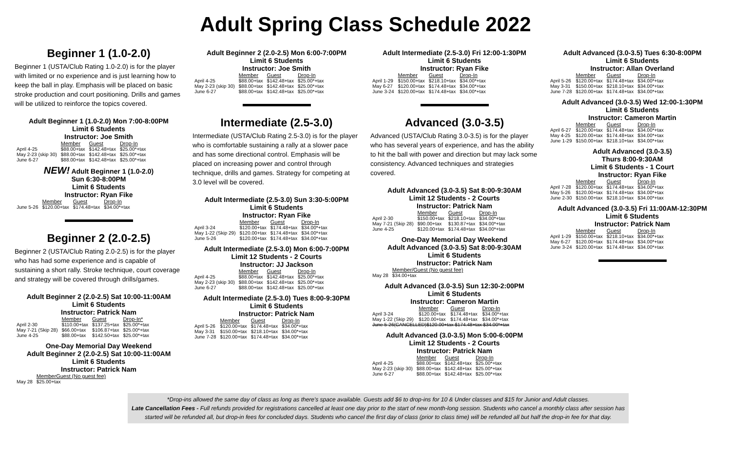Adult Spring Class Schedule 2022
Beginner 1 (1.0-2.0)
Beginner 1 (USTA/Club Rating 1.0-2.0) is for the player with limited or no experience and is just learning how to keep the ball in play. Emphasis will be placed on basic stroke production and court positioning. Drills and games will be utilized to reinforce the topics covered.
Adult Beginner 1 (1.0-2.0) Mon 7:00-8:00PM
Limit 6 Students
Instructor: Joe Smith
| | Member | Guest | Drop-In |
| --- | --- | --- | --- |
| April 4-25 | $88.00+tax | $142.48+tax | $25.00*+tax |
| May 2-23 (skip 30) | $88.00+tax | $142.48+tax | $25.00*+tax |
| June 6-27 | $88.00+tax | $142.48+tax | $25.00*+tax |
NEW! Adult Beginner 1 (1.0-2.0)
Sun 6:30-8:00PM
Limit 6 Students
Instructor: Ryan Fike
| | Member | Guest | Drop-In |
| --- | --- | --- | --- |
| June 5-26 | $120.00+tax | $174.48+tax | $34.00*+tax |
Beginner 2 (2.0-2.5)
Beginner 2 (USTA/Club Rating 2.0-2.5) is for the player who has had some experience and is capable of sustaining a short rally. Stroke technique, court coverage and strategy will be covered through drills/games.
Adult Beginner 2 (2.0-2.5) Sat 10:00-11:00AM
Limit 6 Students
Instructor: Patrick Nam
| | Member | Guest | Drop-In* |
| --- | --- | --- | --- |
| April 2-30 | $110.00+tax | $137.25+tax | $25.00*+tax |
| May 7-21 (Skip 28) | $66.00+tax | $106.87+tax | $25.00*+tax |
| June 4-25 | $88.00+tax | $142.50+tax | $25.00*+tax |
One-Day Memorial Day Weekend
Adult Beginner 2 (2.0-2.5) Sat 10:00-11:00AM
Limit 6 Students
Instructor: Patrick Nam
| | MemberGuest (No guest fee) |
| --- | --- |
| May 28 | $25.00+tax |
Adult Beginner 2 (2.0-2.5) Mon 6:00-7:00PM
Limit 6 Students
Instructor: Joe Smith
| | Member | Guest | Drop-In |
| --- | --- | --- | --- |
| April 4-25 | $88.00+tax | $142.48+tax | $25.00*+tax |
| May 2-23 (skip 30) | $88.00+tax | $142.48+tax | $25.00*+tax |
| June 6-27 | $88.00+tax | $142.48+tax | $25.00*+tax |
Intermediate (2.5-3.0)
Intermediate (USTA/Club Rating 2.5-3.0) is for the player who is comfortable sustaining a rally at a slower pace and has some directional control. Emphasis will be placed on increasing power and control through technique, drills and games. Strategy for competing at 3.0 level will be covered.
Adult Intermediate (2.5-3.0) Sun 3:30-5:00PM
Limit 6 Students
Instructor: Ryan Fike
| | Member | Guest | Drop-In |
| --- | --- | --- | --- |
| April 3-24 | $120.00+tax | $174.48+tax | $34.00*+tax |
| May 1-22 (Skip 29) | $120.00+tax | $174.48+tax | $34.00*+tax |
| June 5-26 | $120.00+tax | $174.48+tax | $34.00*+tax |
Adult Intermediate (2.5-3.0) Mon 6:00-7:00PM
Limit 12 Students - 2 Courts
Instructor: JJ Jackson
| | Member | Guest | Drop-In |
| --- | --- | --- | --- |
| April 4-25 | $88.00+tax | $142.48+tax | $25.00*+tax |
| May 2-23 (skip 30) | $88.00+tax | $142.48+tax | $25.00*+tax |
| June 6-27 | $88.00+tax | $142.48+tax | $25.00*+tax |
Adult Intermediate (2.5-3.0) Tues 8:00-9:30PM
Limit 6 Students
Instructor: Patrick Nam
| | Member | Guest | Drop-In |
| --- | --- | --- | --- |
| April 5-26 | $120.00+tax | $174.48+tax | $34.00*+tax |
| May 3-31 | $150.00+tax | $218.10+tax | $34.00*+tax |
| June 7-28 | $120.00+tax | $174.48+tax | $34.00*+tax |
Adult Intermediate (2.5-3.0) Fri 12:00-1:30PM
Limit 6 Students
Instructor: Ryan Fike
| | Member | Guest | Drop-In |
| --- | --- | --- | --- |
| April 1-29 | $150.00+tax | $218.10+tax | $34.00*+tax |
| May 6-27 | $120.00+tax | $174.48+tax | $34.00*+tax |
| June 3-24 | $120.00+tax | $174.48+tax | $34.00*+tax |
Advanced (3.0-3.5)
Advanced (USTA/Club Rating 3.0-3.5) is for the player who has several years of experience, and has the ability to hit the ball with power and direction but may lack some consistency. Advanced techniques and strategies covered.
Adult Advanced (3.0-3.5) Sat 8:00-9:30AM
Limit 12 Students - 2 Courts
Instructor: Patrick Nam
| | Member | Guest | Drop-In |
| --- | --- | --- | --- |
| April 2-30 | $150.00+tax | $218.10+tax | $34.00*+tax |
| May 7-21 (Skip 28) | $90.00+tax | $130.87+tax | $34.00*+tax |
| June 4-25 | $120.00+tax | $174.48+tax | $34.00*+tax |
One-Day Memorial Day Weekend
Adult Advanced (3.0-3.5) Sat 8:00-9:30AM
Limit 6 Students
Instructor: Patrick Nam
| | Member/Guest (No guest fee) |
| --- | --- |
| May 28 | $34.00+tax |
Adult Advanced (3.0-3.5) Sun 12:30-2:00PM
Limit 6 Students
Instructor: Cameron Martin
| | Member | Guest | Drop-In |
| --- | --- | --- | --- |
| April 3-24 | $120.00+tax | $174.48+tax | $34.00*+tax |
| May 1-22 (Skip 29) | $120.00+tax | $174.48+tax | $34.00*+tax |
| June 5-26(CANCELLED)$120.00+tax $174.48+tax $34.00*+tax | | | |
Adult Advanced (3.0-3.5) Mon 5:00-6:00PM
Limit 12 Students - 2 Courts
Instructor: Patrick Nam
| | Member | Guest | Drop-In |
| --- | --- | --- | --- |
| April 4-25 | $88.00+tax | $142.48+tax | $25.00*+tax |
| May 2-23 (skip 30) | $88.00+tax | $142.48+tax | $25.00*+tax |
| June 6-27 | $88.00+tax | $142.48+tax | $25.00*+tax |
Adult Advanced (3.0-3.5) Tues 6:30-8:00PM
Limit 6 Students
Instructor: Allan Overland
| | Member | Guest | Drop-In |
| --- | --- | --- | --- |
| April 5-26 | $120.00+tax | $174.48+tax | $34.00*+tax |
| May 3-31 | $150.00+tax | $218.10+tax | $34.00*+tax |
| June 7-28 | $120.00+tax | $174.48+tax | $34.00*+tax |
Adult Advanced (3.0-3.5) Wed 12:00-1:30PM
Limit 6 Students
Instructor: Cameron Martin
| | Member | Guest | Drop-In |
| --- | --- | --- | --- |
| April 6-27 | $120.00+tax | $174.48+tax | $34.00*+tax |
| May 4-25 | $120.00+tax | $174.48+tax | $34.00*+tax |
| June 1-29 | $150.00+tax | $218.10+tax | $34.00*+tax |
Adult Advanced (3.0-3.5)
Thurs 8:00-9:30AM
Limit 6 Students - 1 Court
Instructor: Ryan Fike
| | Member | Guest | Drop-In |
| --- | --- | --- | --- |
| April 7-28 | $120.00+tax | $174.48+tax | $34.00*+tax |
| May 5-26 | $120.00+tax | $174.48+tax | $34.00*+tax |
| June 2-30 | $150.00+tax | $218.10+tax | $34.00*+tax |
Adult Advanced (3.0-3.5) Fri 11:00AM-12:30PM
Limit 6 Students
Instructor: Patrick Nam
| | Member | Guest | Drop-In |
| --- | --- | --- | --- |
| April 1-29 | $150.00+tax | $218.10+tax | $34.00*+tax |
| May 6-27 | $120.00+tax | $174.48+tax | $34.00*+tax |
| June 3-24 | $120.00+tax | $174.48+tax | $34.00*+tax |
*Drop-ins allowed the same day of class as long as there's space available. Guests add $6 to drop-ins for 10 & Under classes and $15 for Junior and Adult classes.
Late Cancellation Fees - Full refunds provided for registrations cancelled at least one day prior to the start of new month-long session. Students who cancel a monthly class after session has started will be refunded all, but drop-in fees for concluded days. Students who cancel the first day of class (prior to class time) will be refunded all but half the drop-in fee for that day.